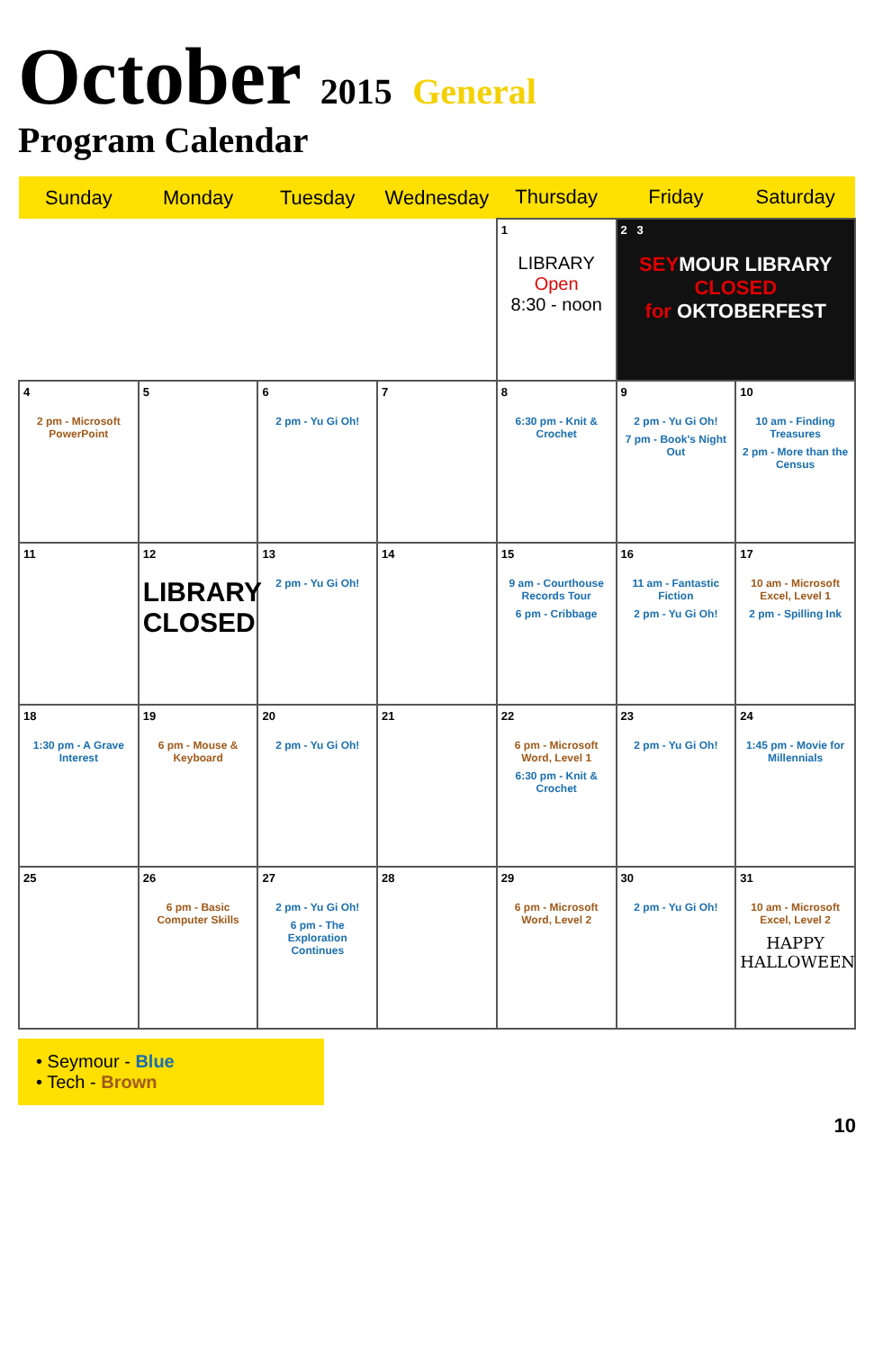October 2015 General
Program Calendar
| Sunday | Monday | Tuesday | Wednesday | Thursday | Friday | Saturday |
| --- | --- | --- | --- | --- | --- | --- |
| | | | | 1 LIBRARY Open 8:30 - noon | 2 3 SEY MOUR LIBRARY CLOSED for OKTOBERFEST | |
| 4 2 pm - Microsoft PowerPoint | 5 | 6 2 pm - Yu Gi Oh! | 7 | 8 6:30 pm - Knit & Crochet | 9 2 pm - Yu Gi Oh! 7 pm - Book's Night Out | 10 10 am - Finding Treasures 2 pm - More than the Census |
| 11 | 12 LIBRARY CLOSED | 13 2 pm - Yu Gi Oh! | 14 | 15 9 am - Courthouse Records Tour 6 pm - Cribbage | 16 11 am - Fantastic Fiction 2 pm - Yu Gi Oh! | 17 10 am - Microsoft Excel, Level 1 2 pm - Spilling Ink |
| 18 1:30 pm - A Grave Interest | 19 6 pm - Mouse & Keyboard | 20 2 pm - Yu Gi Oh! | 21 | 22 6 pm - Microsoft Word, Level 1 6:30 pm - Knit & Crochet | 23 2 pm - Yu Gi Oh! | 24 1:45 pm - Movie for Millennials |
| 25 | 26 6 pm - Basic Computer Skills | 27 2 pm - Yu Gi Oh! 6 pm - The Exploration Continues | 28 | 29 6 pm - Microsoft Word, Level 2 | 30 2 pm - Yu Gi Oh! | 31 10 am - Microsoft Excel, Level 2 HAPPY HALLOWEEN |
• Seymour - Blue
• Tech - Brown
10